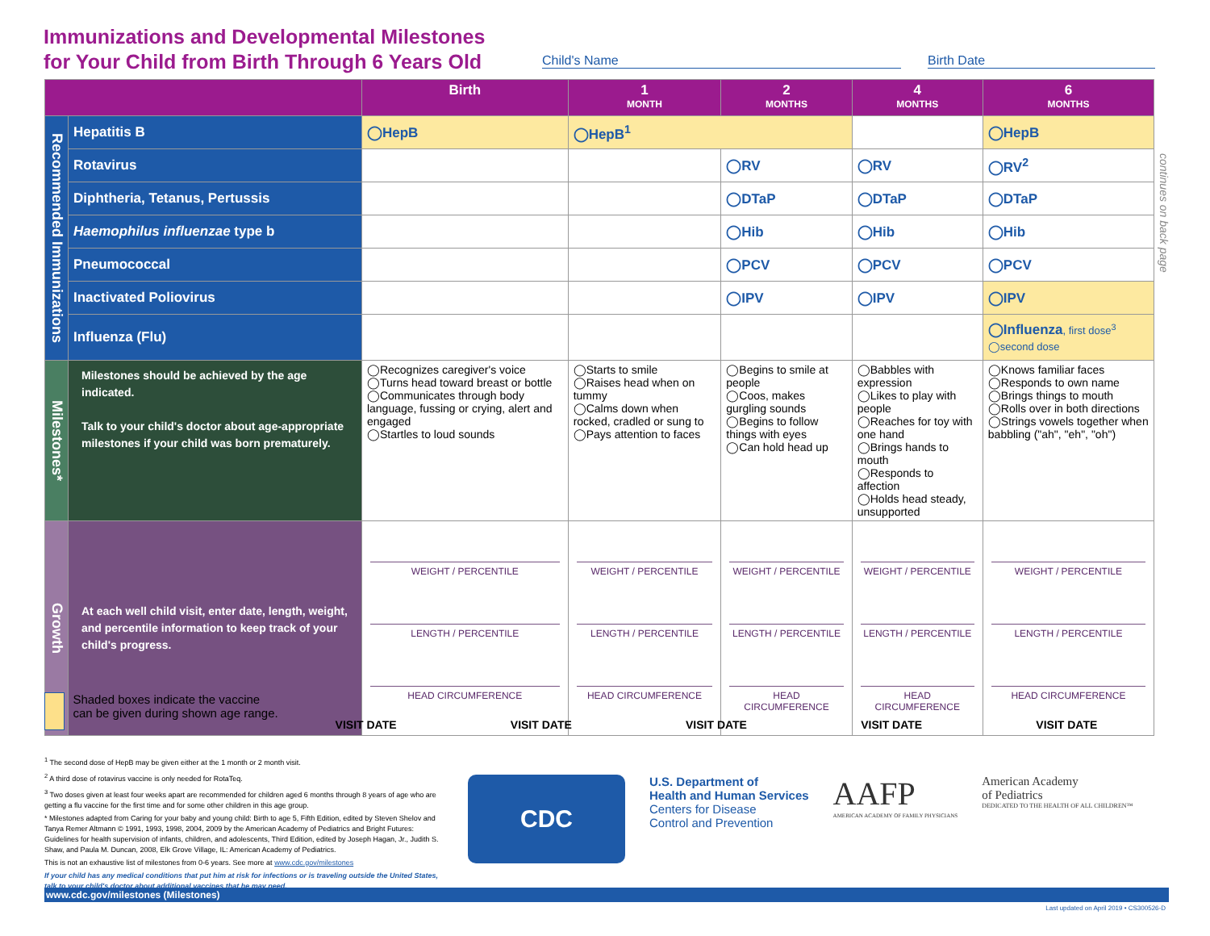Immunizations and Developmental Milestones
for Your Child from Birth Through 6 Years Old
Child's Name Birth Date
| | | Birth | 1 MONTH | 2 MONTHS | 4 MONTHS | 6 MONTHS |
| --- | --- | --- | --- | --- | --- | --- |
| Recommended Immunizations | Hepatitis B | ◯HepB | ◯HepB<sup>1</sup> | | | ◯HepB |
| | Rotavirus | | | ◯RV | ◯RV | ◯RV<sup>2</sup> |
| | Diphtheria, Tetanus, Pertussis | | | ◯DTaP | ◯DTaP | ◯DTaP |
| | Haemophilus influenzae type b | | | ◯Hib | ◯Hib | ◯Hib |
| | Pneumococcal | | | ◯PCV | ◯PCV | ◯PCV |
| | Inactivated Poliovirus | | | ◯IPV | ◯IPV | ◯IPV |
| | Influenza (Flu) | | | | | ◯Influenza , first dose<sup>3</sup> ◯second dose |
| Milestones* | Milestones should be achieved by the age indicated. Talk to your child's doctor about age-appropriate milestones if your child was born prematurely. | ◯Recognizes caregiver's voice ◯Turns head toward breast or bottle ◯Communicates through body language, fussing or crying, alert and engaged ◯Startles to loud sounds | ◯Starts to smile ◯Raises head when on tummy ◯Calms down when rocked, cradled or sung to ◯Pays attention to faces | ◯Begins to smile at people ◯Coos, makes gurgling sounds ◯Begins to follow things with eyes ◯Can hold head up | ◯Babbles with expression ◯Likes to play with people ◯Reaches for toy with one hand ◯Brings hands to mouth ◯Responds to affection ◯Holds head steady, unsupported | ◯Knows familiar faces ◯Responds to own name ◯Brings things to mouth ◯Rolls over in both directions ◯Strings vowels together when babbling ("ah", "eh", "oh") |
| Growth | At each well child visit, enter date, length, weight, and percentile information to keep track of your child's progress. | WEIGHT / PERCENTILE LENGTH / PERCENTILE HEAD CIRCUMFERENCE | WEIGHT / PERCENTILE LENGTH / PERCENTILE HEAD CIRCUMFERENCE | WEIGHT / PERCENTILE LENGTH / PERCENTILE HEAD CIRCUMFERENCE | WEIGHT / PERCENTILE LENGTH / PERCENTILE HEAD CIRCUMFERENCE | WEIGHT / PERCENTILE LENGTH / PERCENTILE HEAD CIRCUMFERENCE |
continues on back page
Shaded boxes indicate the vaccine can be given during shown age range.
VISIT DATE VISIT DATE VISIT DATE VISIT DATE VISIT DATE
<sup>1</sup> The second dose of HepB may be given either at the 1 month or 2 month visit.
<sup>2</sup> A third dose of rotavirus vaccine is only needed for RotaTeq.
<sup>3</sup> Two doses given at least four weeks apart are recommended for children aged 6 months through 8 years of age who are getting a flu vaccine for the first time and for some other children in this age group.
* Milestones adapted from Caring for your baby and young child: Birth to age 5, Fifth Edition, edited by Steven Shelov and Tanya Remer Altmann © 1991, 1993, 1998, 2004, 2009 by the American Academy of Pediatrics and Bright Futures: Guidelines for health supervision of infants, children, and adolescents, Third Edition, edited by Joseph Hagan, Jr., Judith S. Shaw, and Paula M. Duncan, 2008, Elk Grove Village, IL: American Academy of Pediatrics.
This is not an exhaustive list of milestones from 0-6 years. See more at www.cdc.gov/milestones
If your child has any medical conditions that put him at risk for infections or is traveling outside the United States, talk to your child's doctor about additional vaccines that he may need.
CDC
U.S. Department of
Health and Human Services
Centers for Disease
Control and Prevention
AAFP
AMERICAN ACADEMY OF FAMILY PHYSICIANS
American Academy
of Pediatrics
DEDICATED TO THE HEALTH OF ALL CHILDREN™
www.cdc.gov/milestones (Milestones)
Last updated on April 2019 • CS300526-D